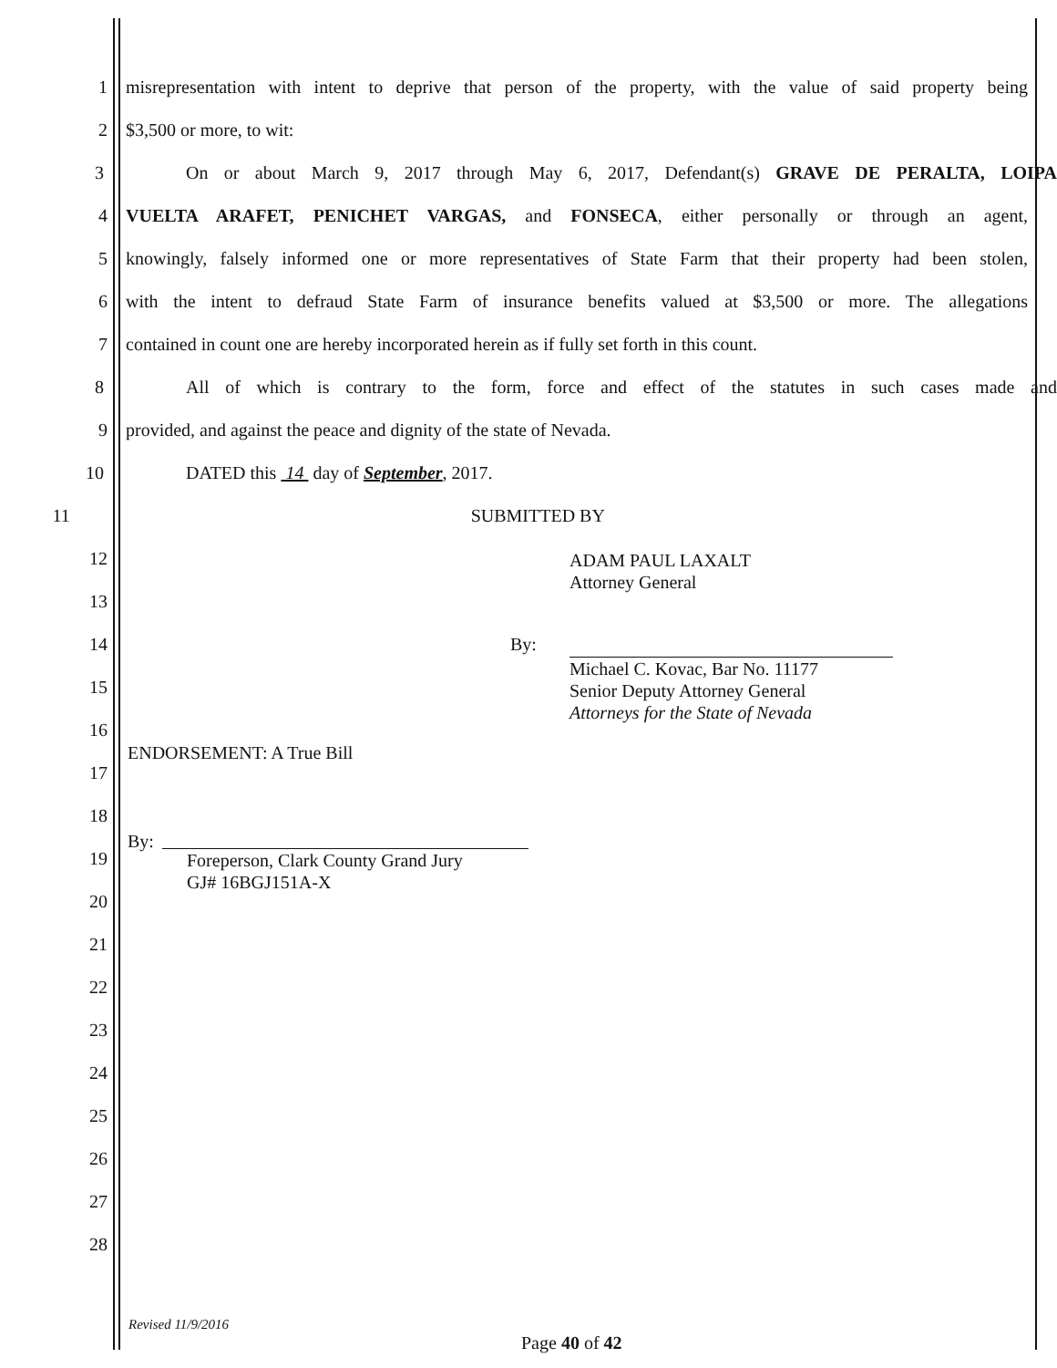1 misrepresentation with intent to deprive that person of the property, with the value of said property being
2 $3,500 or more, to wit:
3 On or about March 9, 2017 through May 6, 2017, Defendant(s) GRAVE DE PERALTA, LOIPA
4 VUELTA ARAFET, PENICHET VARGAS, and FONSECA, either personally or through an agent,
5 knowingly, falsely informed one or more representatives of State Farm that their property had been stolen,
6 with the intent to defraud State Farm of insurance benefits valued at $3,500 or more. The allegations
7 contained in count one are hereby incorporated herein as if fully set forth in this count.
8 All of which is contrary to the form, force and effect of the statutes in such cases made and
9 provided, and against the peace and dignity of the state of Nevada.
10 DATED this 14 day of September, 2017.
11 SUBMITTED BY
12
13
14 By:
15
16
17
18
19
20
21
22
23
24
25
26
27
28
ADAM PAUL LAXALT
Attorney General
Michael C. Kovac, Bar No. 11177
Senior Deputy Attorney General
Attorneys for the State of Nevada
ENDORSEMENT: A True Bill
By:
Foreperson, Clark County Grand Jury
GJ# 16BGJ151A-X
Revised 11/9/2016
Page 40 of 42